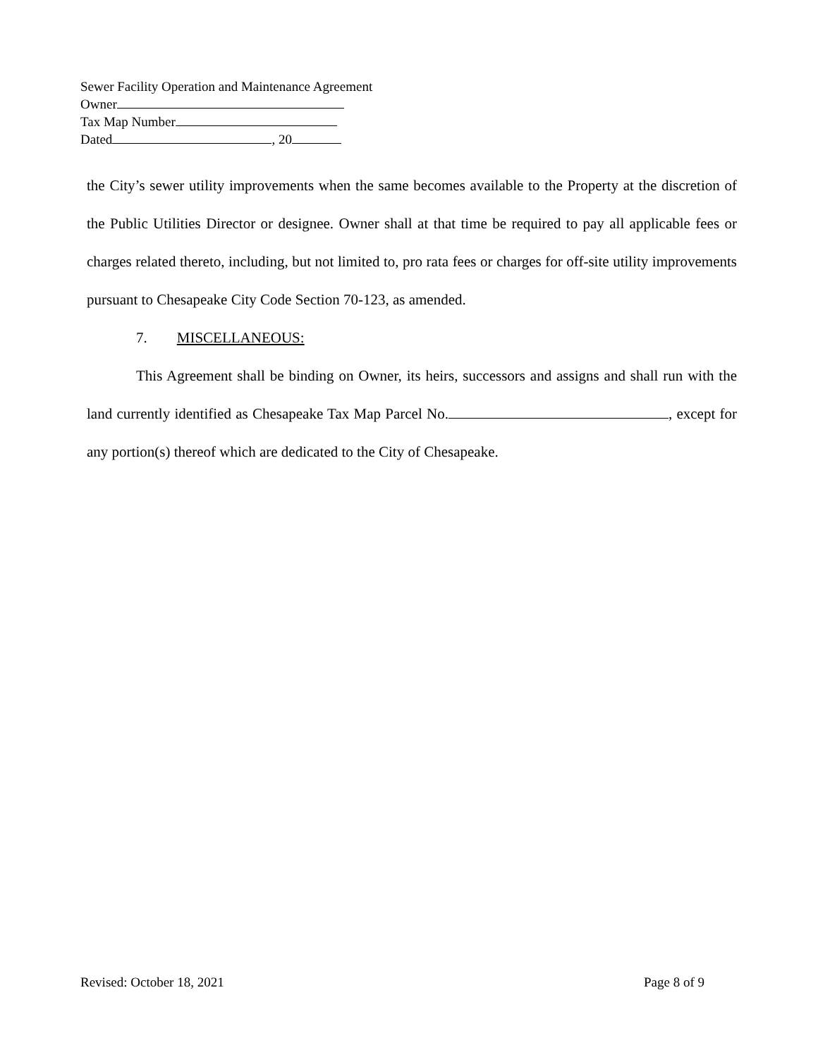Sewer Facility Operation and Maintenance Agreement
Owner
Tax Map Number
Dated , 20
the City’s sewer utility improvements when the same becomes available to the Property at the discretion of the Public Utilities Director or designee. Owner shall at that time be required to pay all applicable fees or charges related thereto, including, but not limited to, pro rata fees or charges for off-site utility improvements pursuant to Chesapeake City Code Section 70-123, as amended.
7. MISCELLANEOUS:
This Agreement shall be binding on Owner, its heirs, successors and assigns and shall run with the land currently identified as Chesapeake Tax Map Parcel No. , except for any portion(s) thereof which are dedicated to the City of Chesapeake.
Revised: October 18, 2021 Page 8 of 9